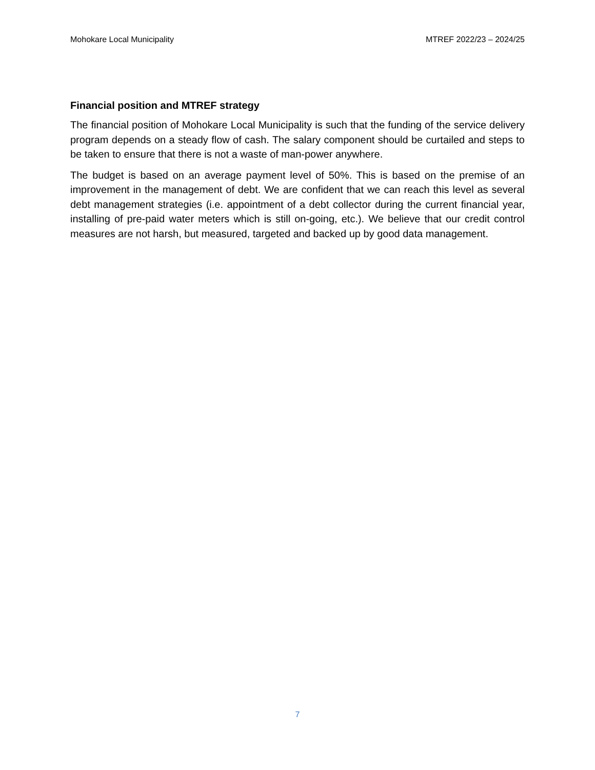Mohokare Local Municipality MTREF 2022/23 – 2024/25
Financial position and MTREF strategy
The financial position of Mohokare Local Municipality is such that the funding of the service delivery program depends on a steady flow of cash. The salary component should be curtailed and steps to be taken to ensure that there is not a waste of man-power anywhere.
The budget is based on an average payment level of 50%. This is based on the premise of an improvement in the management of debt. We are confident that we can reach this level as several debt management strategies (i.e. appointment of a debt collector during the current financial year, installing of pre-paid water meters which is still on-going, etc.). We believe that our credit control measures are not harsh, but measured, targeted and backed up by good data management.
7